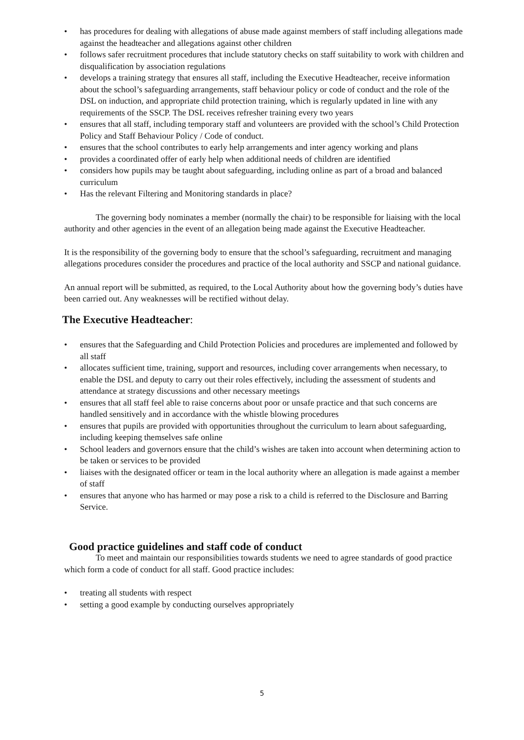• has procedures for dealing with allegations of abuse made against members of staff including allegations made against the headteacher and allegations against other children
• follows safer recruitment procedures that include statutory checks on staff suitability to work with children and disqualification by association regulations
• develops a training strategy that ensures all staff, including the Executive Headteacher, receive information about the school’s safeguarding arrangements, staff behaviour policy or code of conduct and the role of the DSL on induction, and appropriate child protection training, which is regularly updated in line with any requirements of the SSCP. The DSL receives refresher training every two years
• ensures that all staff, including temporary staff and volunteers are provided with the school’s Child Protection Policy and Staff Behaviour Policy / Code of conduct.
• ensures that the school contributes to early help arrangements and inter agency working and plans
• provides a coordinated offer of early help when additional needs of children are identified
• considers how pupils may be taught about safeguarding, including online as part of a broad and balanced curriculum
• Has the relevant Filtering and Monitoring standards in place?
The governing body nominates a member (normally the chair) to be responsible for liaising with the local authority and other agencies in the event of an allegation being made against the Executive Headteacher.
It is the responsibility of the governing body to ensure that the school’s safeguarding, recruitment and managing allegations procedures consider the procedures and practice of the local authority and SSCP and national guidance.
An annual report will be submitted, as required, to the Local Authority about how the governing body’s duties have been carried out. Any weaknesses will be rectified without delay.
The Executive Headteacher:
• ensures that the Safeguarding and Child Protection Policies and procedures are implemented and followed by all staff
• allocates sufficient time, training, support and resources, including cover arrangements when necessary, to enable the DSL and deputy to carry out their roles effectively, including the assessment of students and attendance at strategy discussions and other necessary meetings
• ensures that all staff feel able to raise concerns about poor or unsafe practice and that such concerns are handled sensitively and in accordance with the whistle blowing procedures
• ensures that pupils are provided with opportunities throughout the curriculum to learn about safeguarding, including keeping themselves safe online
• School leaders and governors ensure that the child’s wishes are taken into account when determining action to be taken or services to be provided
• liaises with the designated officer or team in the local authority where an allegation is made against a member of staff
• ensures that anyone who has harmed or may pose a risk to a child is referred to the Disclosure and Barring Service.
Good practice guidelines and staff code of conduct
To meet and maintain our responsibilities towards students we need to agree standards of good practice which form a code of conduct for all staff. Good practice includes:
• treating all students with respect
• setting a good example by conducting ourselves appropriately
5